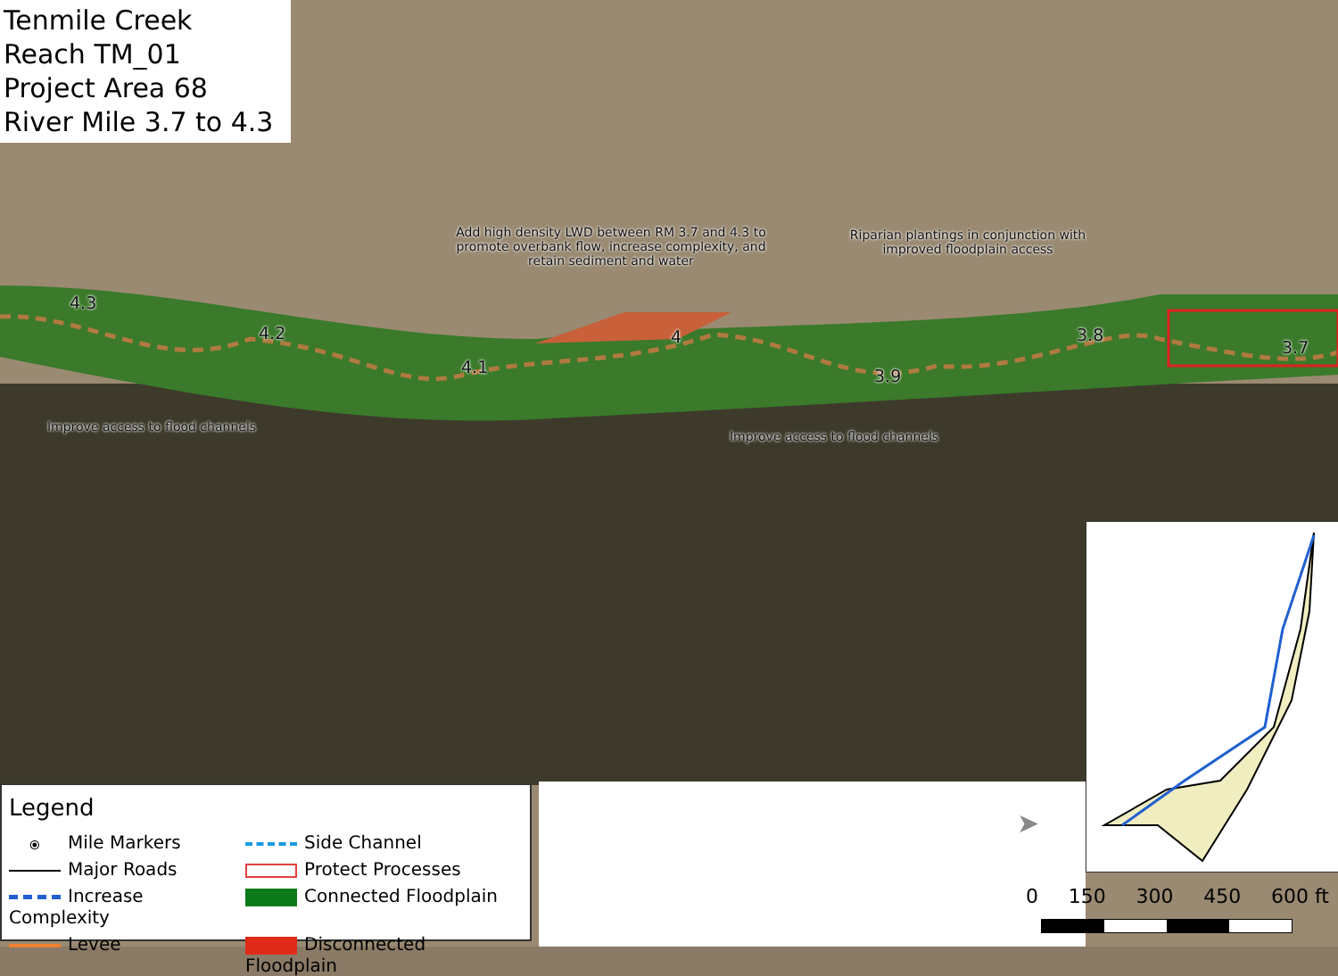Tenmile Creek
Reach TM_01
Project Area 68
River Mile 3.7 to 4.3
4.3
4.2
4.1
4
3.9
3.8
3.7
Add high density LWD between RM 3.7 and 4.3 to promote overbank flow, increase complexity, and retain sediment and water
Riparian plantings in conjunction with improved floodplain access
Improve access to flood channels
Improve access to flood channels
Legend
⦿ Mile Markers
Side Channel
Major Roads
Protect Processes
Increase Complexity
Connected Floodplain
Levee
Disconnected Floodplain
➤
0 150 300 450 600 ft